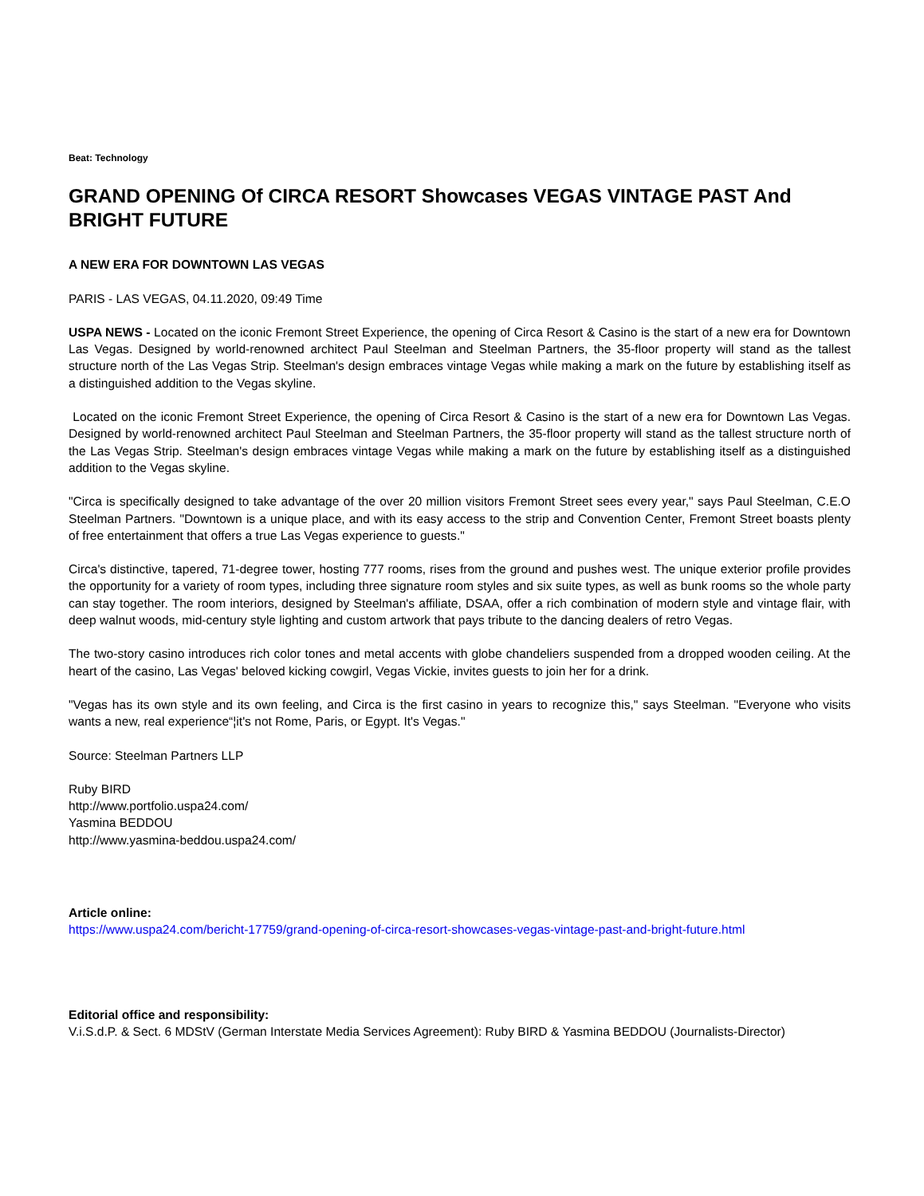Beat: Technology
GRAND OPENING Of CIRCA RESORT Showcases VEGAS VINTAGE PAST And BRIGHT FUTURE
A NEW ERA FOR DOWNTOWN LAS VEGAS
PARIS - LAS VEGAS, 04.11.2020, 09:49 Time
USPA NEWS - Located on the iconic Fremont Street Experience, the opening of Circa Resort & Casino is the start of a new era for Downtown Las Vegas. Designed by world-renowned architect Paul Steelman and Steelman Partners, the 35-floor property will stand as the tallest structure north of the Las Vegas Strip. Steelman's design embraces vintage Vegas while making a mark on the future by establishing itself as a distinguished addition to the Vegas skyline.
Located on the iconic Fremont Street Experience, the opening of Circa Resort & Casino is the start of a new era for Downtown Las Vegas. Designed by world-renowned architect Paul Steelman and Steelman Partners, the 35-floor property will stand as the tallest structure north of the Las Vegas Strip. Steelman's design embraces vintage Vegas while making a mark on the future by establishing itself as a distinguished addition to the Vegas skyline.
"Circa is specifically designed to take advantage of the over 20 million visitors Fremont Street sees every year," says Paul Steelman, C.E.O Steelman Partners. "Downtown is a unique place, and with its easy access to the strip and Convention Center, Fremont Street boasts plenty of free entertainment that offers a true Las Vegas experience to guests."
Circa's distinctive, tapered, 71-degree tower, hosting 777 rooms, rises from the ground and pushes west. The unique exterior profile provides the opportunity for a variety of room types, including three signature room styles and six suite types, as well as bunk rooms so the whole party can stay together. The room interiors, designed by Steelman's affiliate, DSAA, offer a rich combination of modern style and vintage flair, with deep walnut woods, mid-century style lighting and custom artwork that pays tribute to the dancing dealers of retro Vegas.
The two-story casino introduces rich color tones and metal accents with globe chandeliers suspended from a dropped wooden ceiling. At the heart of the casino, Las Vegas' beloved kicking cowgirl, Vegas Vickie, invites guests to join her for a drink.
"Vegas has its own style and its own feeling, and Circa is the first casino in years to recognize this," says Steelman. "Everyone who visits wants a new, real experience“¦it's not Rome, Paris, or Egypt. It's Vegas."
Source: Steelman Partners LLP
Ruby BIRD
http://www.portfolio.uspa24.com/
Yasmina BEDDOU
http://www.yasmina-beddou.uspa24.com/
Article online:
https://www.uspa24.com/bericht-17759/grand-opening-of-circa-resort-showcases-vegas-vintage-past-and-bright-future.html
Editorial office and responsibility:
V.i.S.d.P. & Sect. 6 MDStV (German Interstate Media Services Agreement): Ruby BIRD & Yasmina BEDDOU (Journalists-Director)